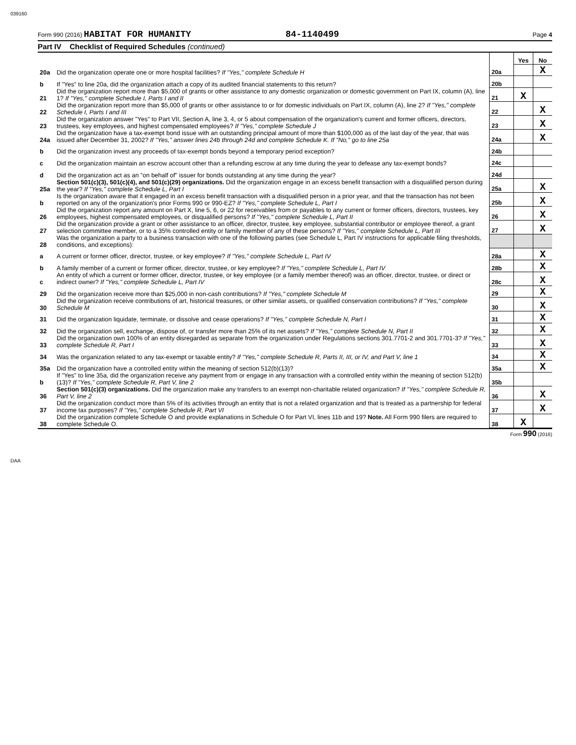039160
Form 990 (2016) HABITAT FOR HUMANITY 84-1140499 Page 4
Part IV Checklist of Required Schedules (continued)
| | | | Yes | No |
| 20a | Did the organization operate one or more hospital facilities? If "Yes," complete Schedule H | 20a | | X |
| b | If "Yes" to line 20a, did the organization attach a copy of its audited financial statements to this return? | 20b | | |
| 21 | Did the organization report more than $5,000 of grants or other assistance to any domestic organization or domestic government on Part IX, column (A), line 1? If "Yes," complete Schedule I, Parts I and II | 21 | X | |
| 22 | Did the organization report more than $5,000 of grants or other assistance to or for domestic individuals on Part IX, column (A), line 2? If "Yes," complete Schedule I, Parts I and III | 22 | | X |
| 23 | Did the organization answer "Yes" to Part VII, Section A, line 3, 4, or 5 about compensation of the organization's current and former officers, directors, trustees, key employees, and highest compensated employees? If "Yes," complete Schedule J | 23 | | X |
| 24a | Did the organization have a tax-exempt bond issue with an outstanding principal amount of more than $100,000 as of the last day of the year, that was issued after December 31, 2002? If "Yes," answer lines 24b through 24d and complete Schedule K. If "No," go to line 25a | 24a | | X |
| b | Did the organization invest any proceeds of tax-exempt bonds beyond a temporary period exception? | 24b | | |
| c | Did the organization maintain an escrow account other than a refunding escrow at any time during the year to defease any tax-exempt bonds? | 24c | | |
| d | Did the organization act as an "on behalf of" issuer for bonds outstanding at any time during the year? | 24d | | |
| 25a | Section 501(c)(3), 501(c)(4), and 501(c)(29) organizations. Did the organization engage in an excess benefit transaction with a disqualified person during the year? If "Yes," complete Schedule L, Part I | 25a | | X |
| b | Is the organization aware that it engaged in an excess benefit transaction with a disqualified person in a prior year, and that the transaction has not been reported on any of the organization's prior Forms 990 or 990-EZ? If "Yes," complete Schedule L, Part I | 25b | | X |
| 26 | Did the organization report any amount on Part X, line 5, 6, or 22 for receivables from or payables to any current or former officers, directors, trustees, key employees, highest compensated employees, or disqualified persons? If "Yes," complete Schedule L, Part II | 26 | | X |
| 27 | Did the organization provide a grant or other assistance to an officer, director, trustee, key employee, substantial contributor or employee thereof, a grant selection committee member, or to a 35% controlled entity or family member of any of these persons? If "Yes," complete Schedule L, Part III | 27 | | X |
| 28 | Was the organization a party to a business transaction with one of the following parties (see Schedule L, Part IV instructions for applicable filing thresholds, conditions, and exceptions): | | | |
| a | A current or former officer, director, trustee, or key employee? If "Yes," complete Schedule L, Part IV | 28a | | X |
| b | A family member of a current or former officer, director, trustee, or key employee? If "Yes," complete Schedule L, Part IV | 28b | | X |
| c | An entity of which a current or former officer, director, trustee, or key employee (or a family member thereof) was an officer, director, trustee, or direct or indirect owner? If "Yes," complete Schedule L, Part IV | 28c | | X |
| 29 | Did the organization receive more than $25,000 in non-cash contributions? If "Yes," complete Schedule M | 29 | | X |
| 30 | Did the organization receive contributions of art, historical treasures, or other similar assets, or qualified conservation contributions? If "Yes," complete Schedule M | 30 | | X |
| 31 | Did the organization liquidate, terminate, or dissolve and cease operations? If "Yes," complete Schedule N, Part I | 31 | | X |
| 32 | Did the organization sell, exchange, dispose of, or transfer more than 25% of its net assets? If "Yes," complete Schedule N, Part II | 32 | | X |
| 33 | Did the organization own 100% of an entity disregarded as separate from the organization under Regulations sections 301.7701-2 and 301.7701-3? If "Yes," complete Schedule R, Part I | 33 | | X |
| 34 | Was the organization related to any tax-exempt or taxable entity? If "Yes," complete Schedule R, Parts II, III, or IV, and Part V, line 1 | 34 | | X |
| 35a | Did the organization have a controlled entity within the meaning of section 512(b)(13)? | 35a | | X |
| b | If "Yes" to line 35a, did the organization receive any payment from or engage in any transaction with a controlled entity within the meaning of section 512(b)(13)? If "Yes," complete Schedule R, Part V, line 2 | 35b | | |
| 36 | Section 501(c)(3) organizations. Did the organization make any transfers to an exempt non-charitable related organization? If "Yes," complete Schedule R, Part V, line 2 | 36 | | X |
| 37 | Did the organization conduct more than 5% of its activities through an entity that is not a related organization and that is treated as a partnership for federal income tax purposes? If "Yes," complete Schedule R, Part VI | 37 | | X |
| 38 | Did the organization complete Schedule O and provide explanations in Schedule O for Part VI, lines 11b and 19? Note. All Form 990 filers are required to complete Schedule O. | 38 | X | |
Form 990 (2016)
DAA